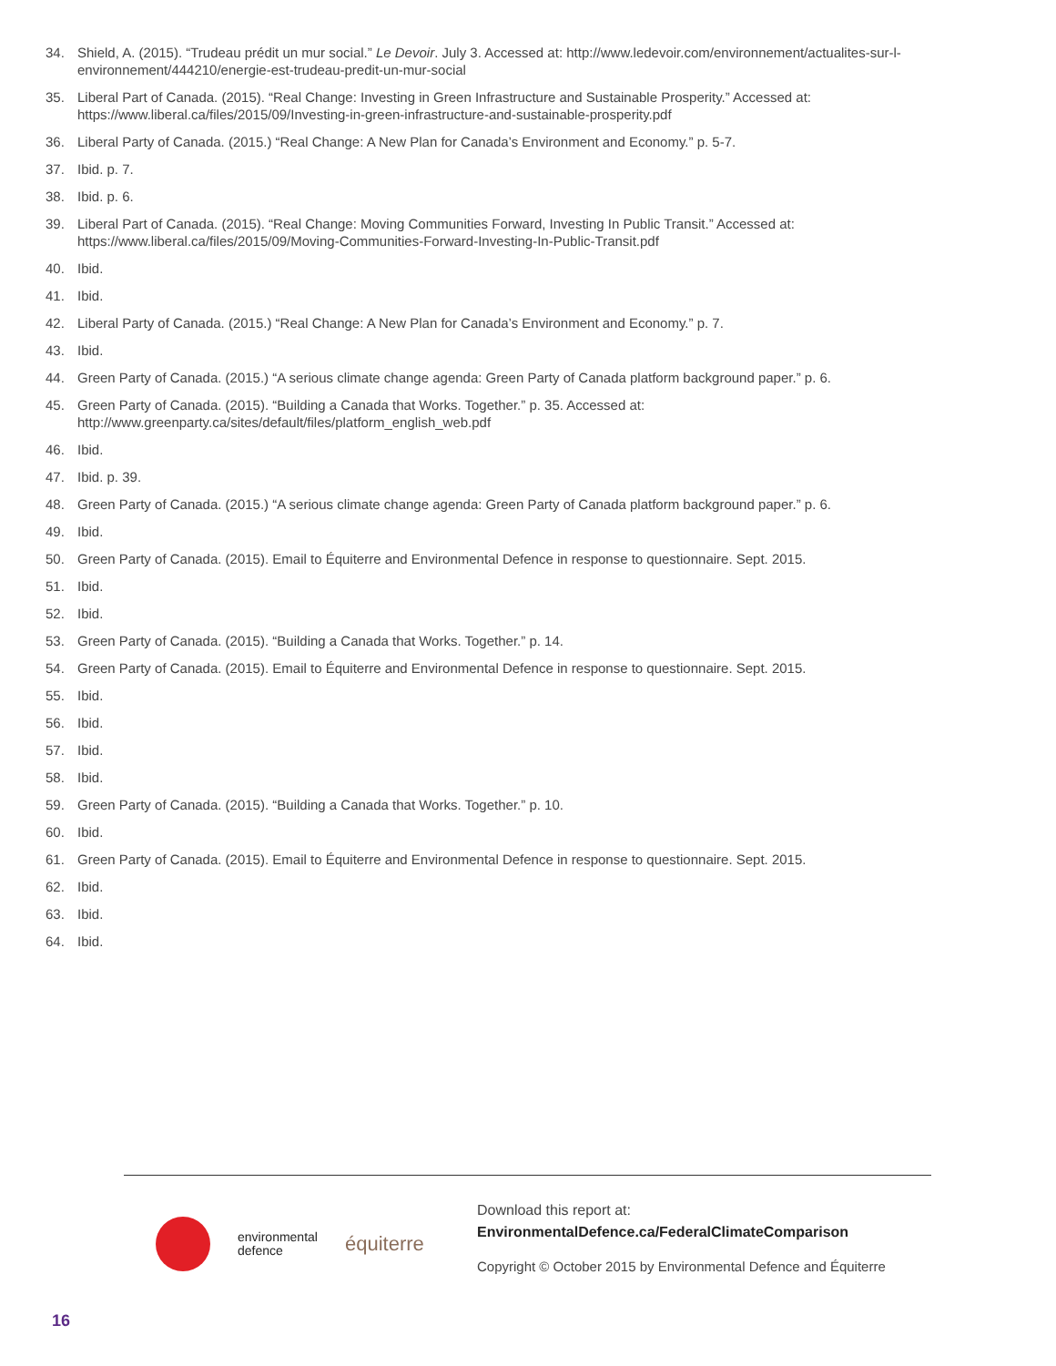34. Shield, A. (2015). “Trudeau prédit un mur social.” Le Devoir. July 3. Accessed at: http://www.ledevoir.com/environnement/actualites-sur-l-environnement/444210/energie-est-trudeau-predit-un-mur-social
35. Liberal Part of Canada. (2015). “Real Change: Investing in Green Infrastructure and Sustainable Prosperity.” Accessed at: https://www.liberal.ca/files/2015/09/Investing-in-green-infrastructure-and-sustainable-prosperity.pdf
36. Liberal Party of Canada. (2015.) “Real Change: A New Plan for Canada’s Environment and Economy.” p. 5-7.
37. Ibid. p. 7.
38. Ibid. p. 6.
39. Liberal Part of Canada. (2015). “Real Change: Moving Communities Forward, Investing In Public Transit.” Accessed at: https://www.liberal.ca/files/2015/09/Moving-Communities-Forward-Investing-In-Public-Transit.pdf
40. Ibid.
41. Ibid.
42. Liberal Party of Canada. (2015.) “Real Change: A New Plan for Canada’s Environment and Economy.” p. 7.
43. Ibid.
44. Green Party of Canada. (2015.) “A serious climate change agenda: Green Party of Canada platform background paper.” p. 6.
45. Green Party of Canada. (2015). “Building a Canada that Works. Together.” p. 35. Accessed at: http://www.greenparty.ca/sites/default/files/platform_english_web.pdf
46. Ibid.
47. Ibid. p. 39.
48. Green Party of Canada. (2015.) “A serious climate change agenda: Green Party of Canada platform background paper.” p. 6.
49. Ibid.
50. Green Party of Canada. (2015). Email to Équiterre and Environmental Defence in response to questionnaire. Sept. 2015.
51. Ibid.
52. Ibid.
53. Green Party of Canada. (2015). “Building a Canada that Works. Together.” p. 14.
54. Green Party of Canada. (2015). Email to Équiterre and Environmental Defence in response to questionnaire. Sept. 2015.
55. Ibid.
56. Ibid.
57. Ibid.
58. Ibid.
59. Green Party of Canada. (2015). “Building a Canada that Works. Together.” p. 10.
60. Ibid.
61. Green Party of Canada. (2015). Email to Équiterre and Environmental Defence in response to questionnaire. Sept. 2015.
62. Ibid.
63. Ibid.
64. Ibid.
environmental
defence équiterre
Download this report at:
EnvironmentalDefence.ca/FederalClimateComparison
Copyright © October 2015 by Environmental Defence and Équiterre
16